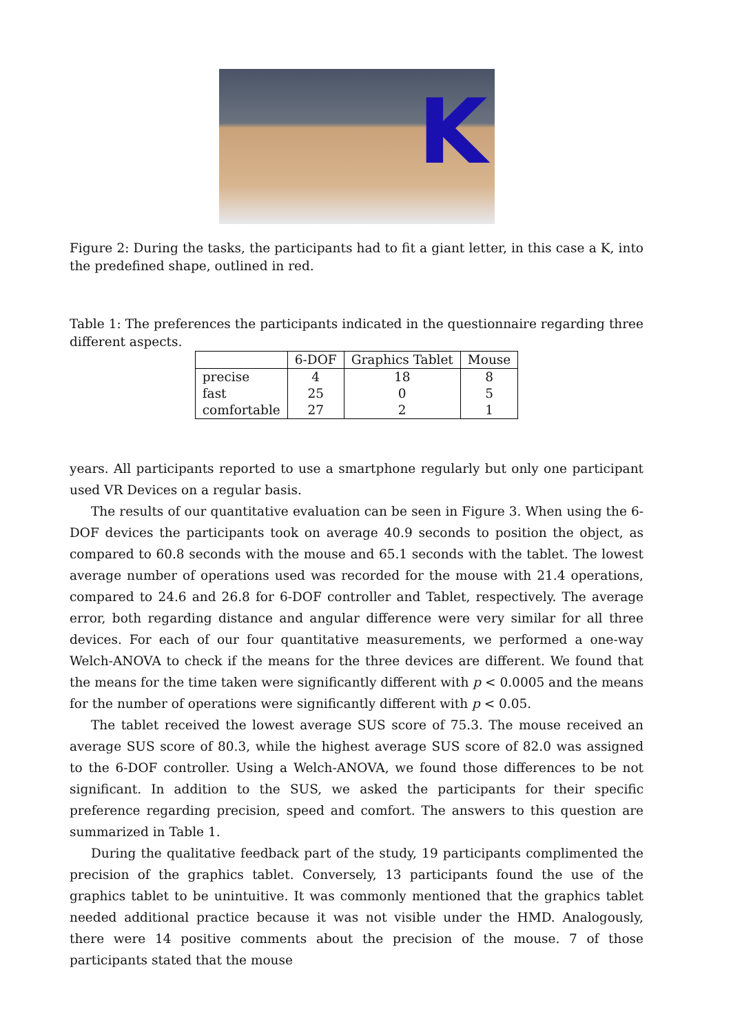K
Figure 2: During the tasks, the participants had to fit a giant letter, in this case a K, into the predefined shape, outlined in red.
Table 1: The preferences the participants indicated in the questionnaire regarding three different aspects.
| | 6-DOF | Graphics Tablet | Mouse |
| --- | --- | --- | --- |
| precise | 4 | 18 | 8 |
| fast | 25 | 0 | 5 |
| comfortable | 27 | 2 | 1 |
years. All participants reported to use a smartphone regularly but only one participant used VR Devices on a regular basis.
The results of our quantitative evaluation can be seen in Figure 3. When using the 6-DOF devices the participants took on average 40.9 seconds to position the object, as compared to 60.8 seconds with the mouse and 65.1 seconds with the tablet. The lowest average number of operations used was recorded for the mouse with 21.4 operations, compared to 24.6 and 26.8 for 6-DOF controller and Tablet, respectively. The average error, both regarding distance and angular difference were very similar for all three devices. For each of our four quantitative measurements, we performed a one-way Welch-ANOVA to check if the means for the three devices are different. We found that the means for the time taken were significantly different with p < 0.0005 and the means for the number of operations were significantly different with p < 0.05.
The tablet received the lowest average SUS score of 75.3. The mouse received an average SUS score of 80.3, while the highest average SUS score of 82.0 was assigned to the 6-DOF controller. Using a Welch-ANOVA, we found those differences to be not significant. In addition to the SUS, we asked the participants for their specific preference regarding precision, speed and comfort. The answers to this question are summarized in Table 1.
During the qualitative feedback part of the study, 19 participants complimented the precision of the graphics tablet. Conversely, 13 participants found the use of the graphics tablet to be unintuitive. It was commonly mentioned that the graphics tablet needed additional practice because it was not visible under the HMD. Analogously, there were 14 positive comments about the precision of the mouse. 7 of those participants stated that the mouse